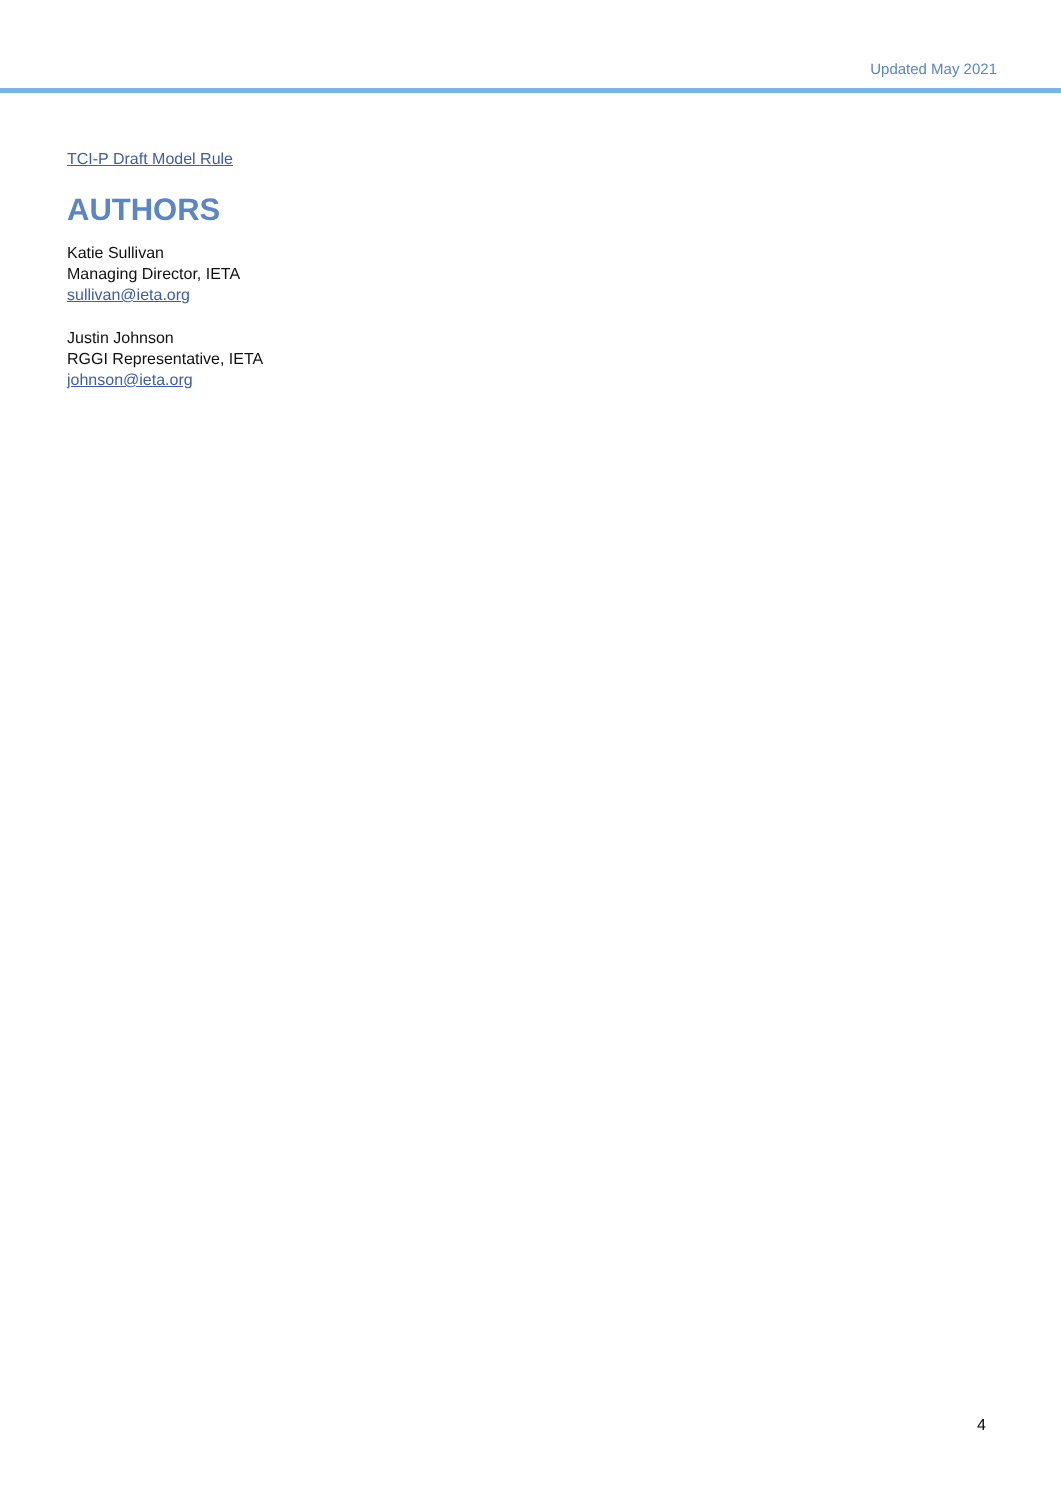Updated May 2021
TCI-P Draft Model Rule
AUTHORS
Katie Sullivan
Managing Director, IETA
sullivan@ieta.org
Justin Johnson
RGGI Representative, IETA
johnson@ieta.org
4